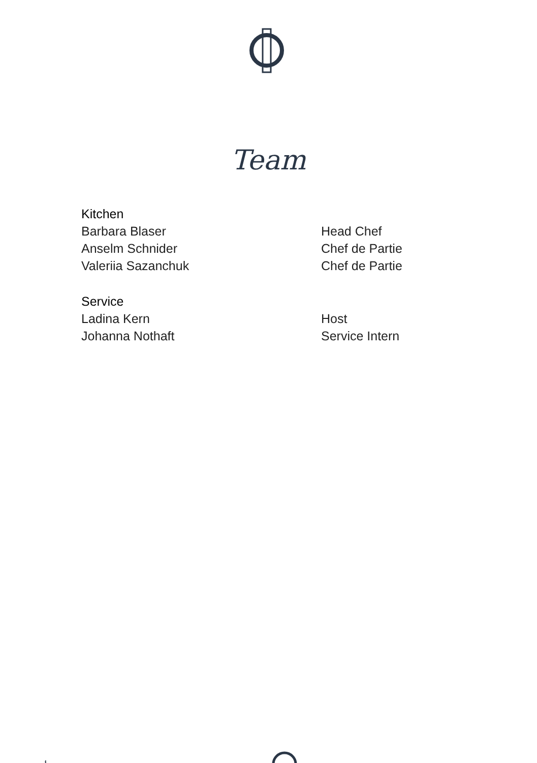Team
| Kitchen | |
| --- | --- |
| Barbara Blaser | Head Chef |
| Anselm Schnider | Chef de Partie |
| Valeriia Sazanchuk | Chef de Partie |
| Service | |
| Ladina Kern | Host |
| Johanna Nothaft | Service Intern |